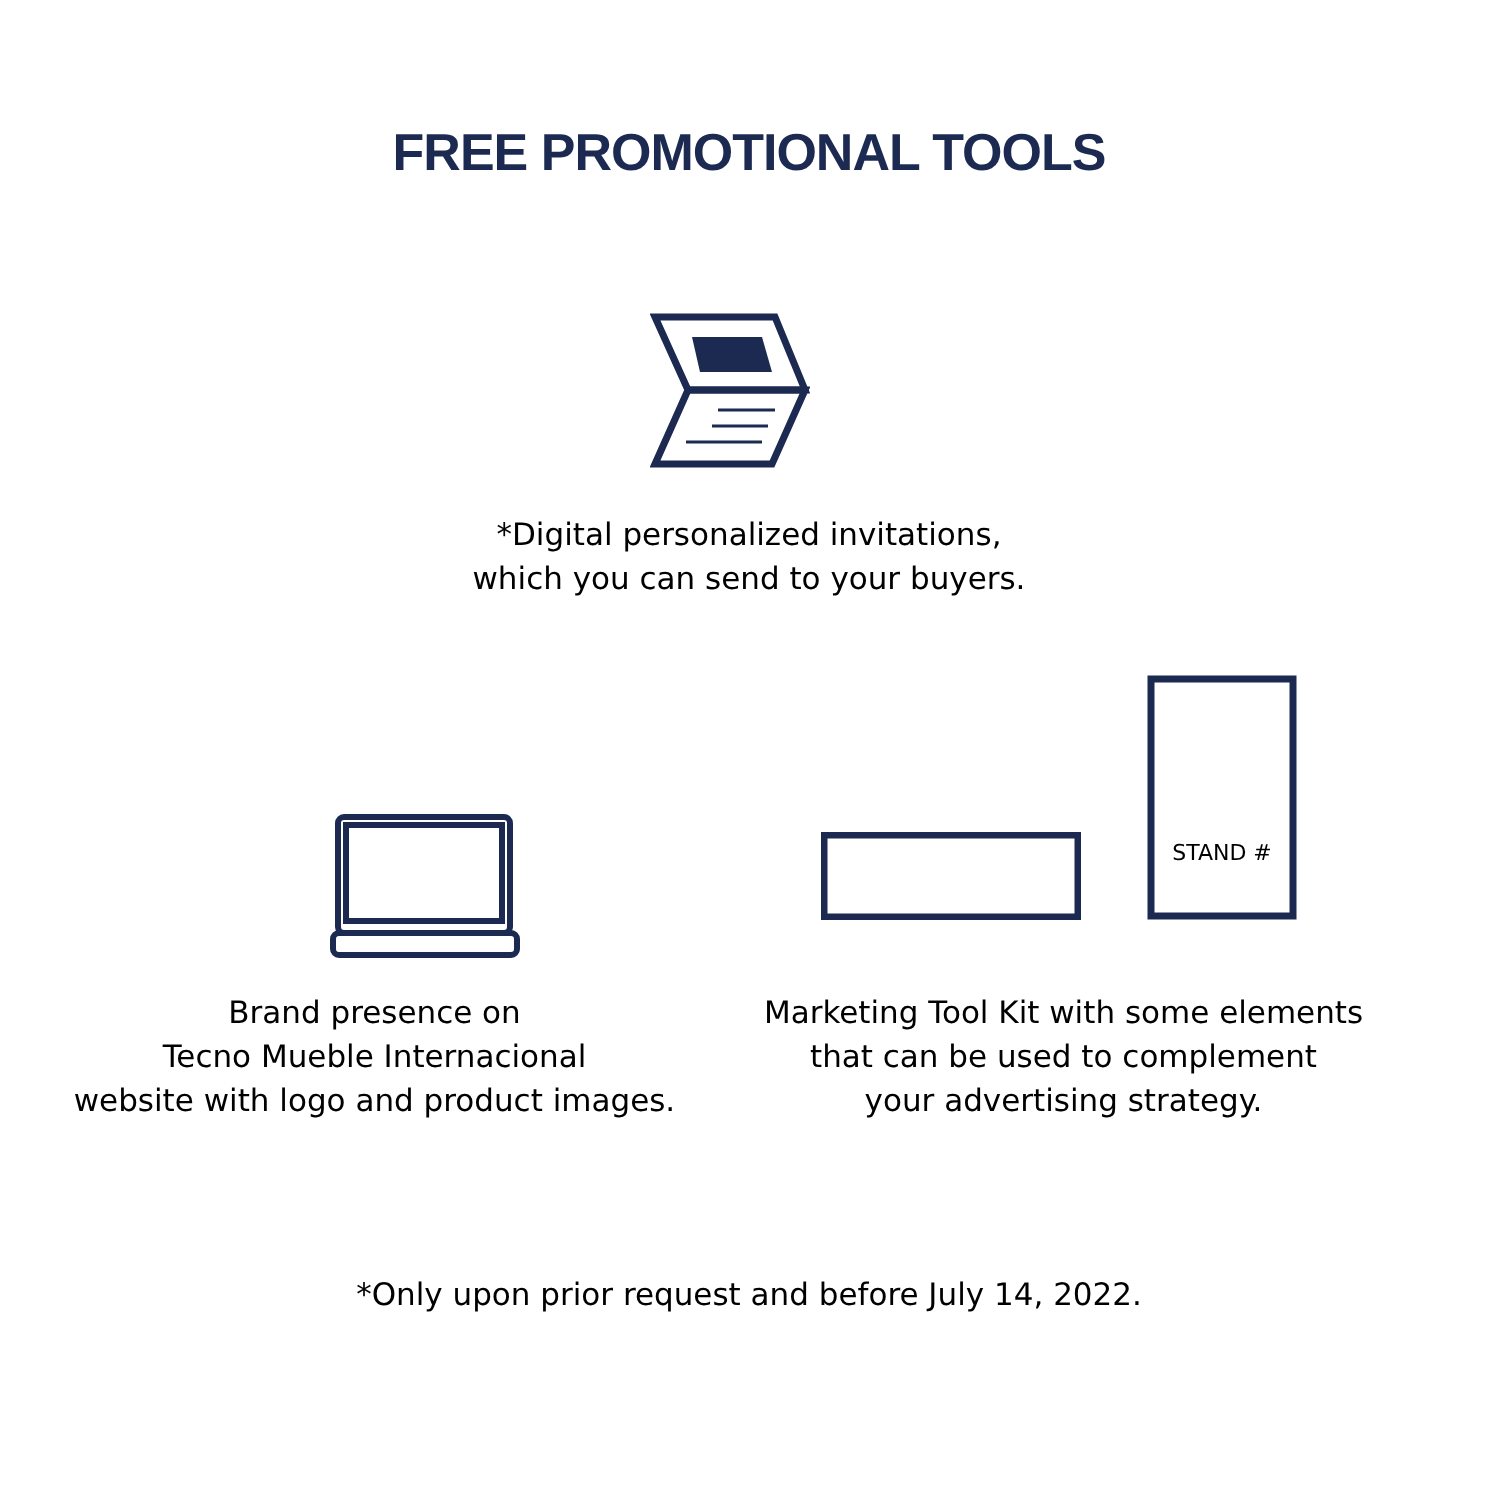FREE PROMOTIONAL TOOLS
*Digital personalized invitations,
which you can send to your buyers.
STAND #
Brand presence on
Tecno Mueble Internacional
website with logo and product images.
Marketing Tool Kit with some elements
that can be used to complement
your advertising strategy.
*Only upon prior request and before July 14, 2022.